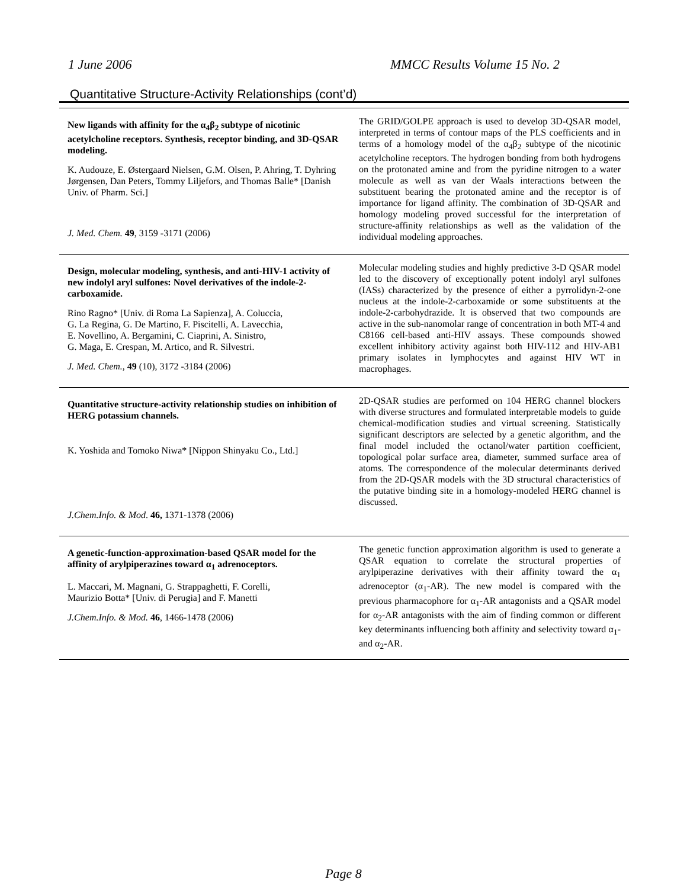1 June 2006 MMCC Results Volume 15 No. 2
Quantitative Structure-Activity Relationships (cont’d)
| New ligands with affinity for the α<sub>4</sub>β<sub>2</sub> subtype of nicotinic acetylcholine receptors. Synthesis, receptor binding, and 3D-QSAR modeling. K. Audouze, E. Østergaard Nielsen, G.M. Olsen, P. Ahring, T. Dyhring Jørgensen, Dan Peters, Tommy Liljefors, and Thomas Balle* [Danish Univ. of Pharm. Sci.] J. Med. Chem. 49 , 3159 -3171 (2006) | The GRID/GOLPE approach is used to develop 3D-QSAR model, interpreted in terms of contour maps of the PLS coefficients and in terms of a homology model of the α<sub>4</sub>β<sub>2</sub> subtype of the nicotinic acetylcholine receptors. The hydrogen bonding from both hydrogens on the protonated amine and from the pyridine nitrogen to a water molecule as well as van der Waals interactions between the substituent bearing the protonated amine and the receptor is of importance for ligand affinity. The combination of 3D-QSAR and homology modeling proved successful for the interpretation of structure-affinity relationships as well as the validation of the individual modeling approaches. |
| Design, molecular modeling, synthesis, and anti-HIV-1 activity of new indolyl aryl sulfones: Novel derivatives of the indole-2-carboxamide. Rino Ragno* [Univ. di Roma La Sapienza], A. Coluccia, G. La Regina, G. De Martino, F. Piscitelli, A. Lavecchia, E. Novellino, A. Bergamini, C. Ciaprini, A. Sinistro, G. Maga, E. Crespan, M. Artico, and R. Silvestri. J. Med. Chem., 49 (10), 3172 -3184 (2006) | Molecular modeling studies and highly predictive 3-D QSAR model led to the discovery of exceptionally potent indolyl aryl sulfones (IASs) characterized by the presence of either a pyrrolidyn-2-one nucleus at the indole-2-carboxamide or some substituents at the indole-2-carbohydrazide. It is observed that two compounds are active in the sub-nanomolar range of concentration in both MT-4 and C8166 cell-based anti-HIV assays. These compounds showed excellent inhibitory activity against both HIV-112 and HIV-AB1 primary isolates in lymphocytes and against HIV WT in macrophages. |
| Quantitative structure-activity relationship studies on inhibition of HERG potassium channels. K. Yoshida and Tomoko Niwa* [Nippon Shinyaku Co., Ltd.] J.Chem.Info. & Mod . 46, 1371-1378 (2006) | 2D-QSAR studies are performed on 104 HERG channel blockers with diverse structures and formulated interpretable models to guide chemical-modification studies and virtual screening. Statistically significant descriptors are selected by a genetic algorithm, and the final model included the octanol/water partition coefficient, topological polar surface area, diameter, summed surface area of atoms. The correspondence of the molecular determinants derived from the 2D-QSAR models with the 3D structural characteristics of the putative binding site in a homology-modeled HERG channel is discussed. |
| A genetic-function-approximation-based QSAR model for the affinity of arylpiperazines toward α<sub>1</sub> adrenoceptors. L. Maccari, M. Magnani, G. Strappaghetti, F. Corelli, Maurizio Botta* [Univ. di Perugia] and F. Manetti J.Chem.Info. & Mod. 46 , 1466-1478 (2006) | The genetic function approximation algorithm is used to generate a QSAR equation to correlate the structural properties of arylpiperazine derivatives with their affinity toward the α<sub>1</sub> adrenoceptor (α<sub>1</sub>-AR). The new model is compared with the previous pharmacophore for α<sub>1</sub>-AR antagonists and a QSAR model for α<sub>2</sub>-AR antagonists with the aim of finding common or different key determinants influencing both affinity and selectivity toward α<sub>1</sub>- and α<sub>2</sub>-AR. |
Page 8